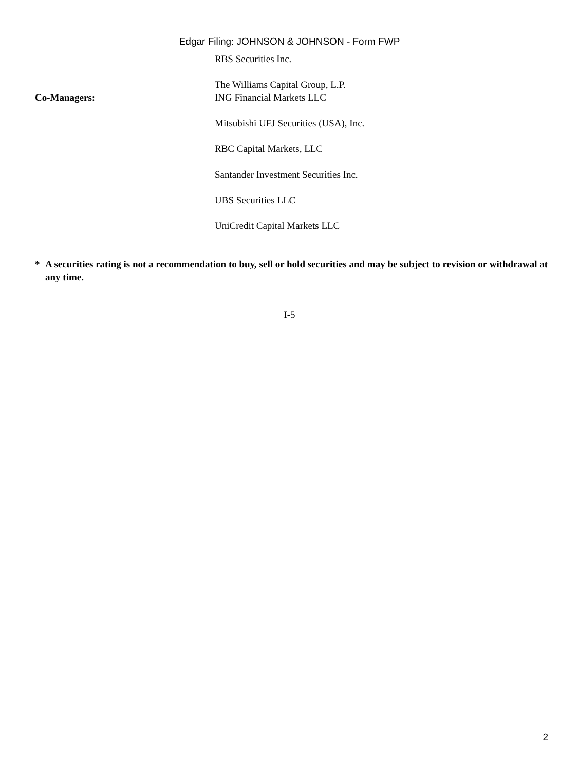Edgar Filing: JOHNSON & JOHNSON - Form FWP
| | RBS Securities Inc. |
| | The Williams Capital Group, L.P. |
| Co-Managers: | ING Financial Markets LLC |
| | Mitsubishi UFJ Securities (USA), Inc. |
| | RBC Capital Markets, LLC |
| | Santander Investment Securities Inc. |
| | UBS Securities LLC |
| | UniCredit Capital Markets LLC |
* A securities rating is not a recommendation to buy, sell or hold securities and may be subject to revision or withdrawal at any time.
I-5
2